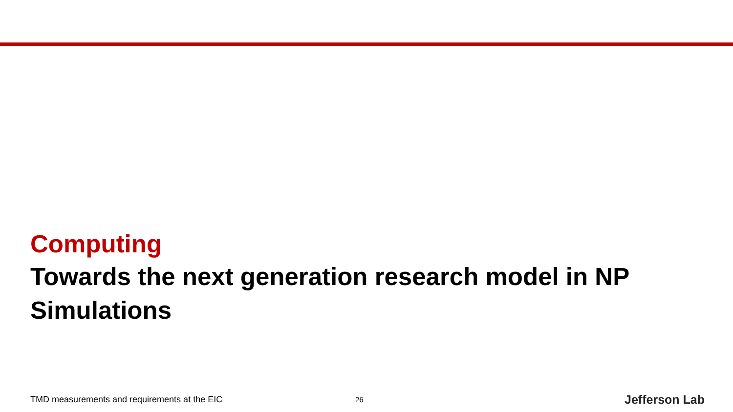Computing
Towards the next generation research model in NP Simulations
TMD measurements and requirements at the EIC 26 Jefferson Lab